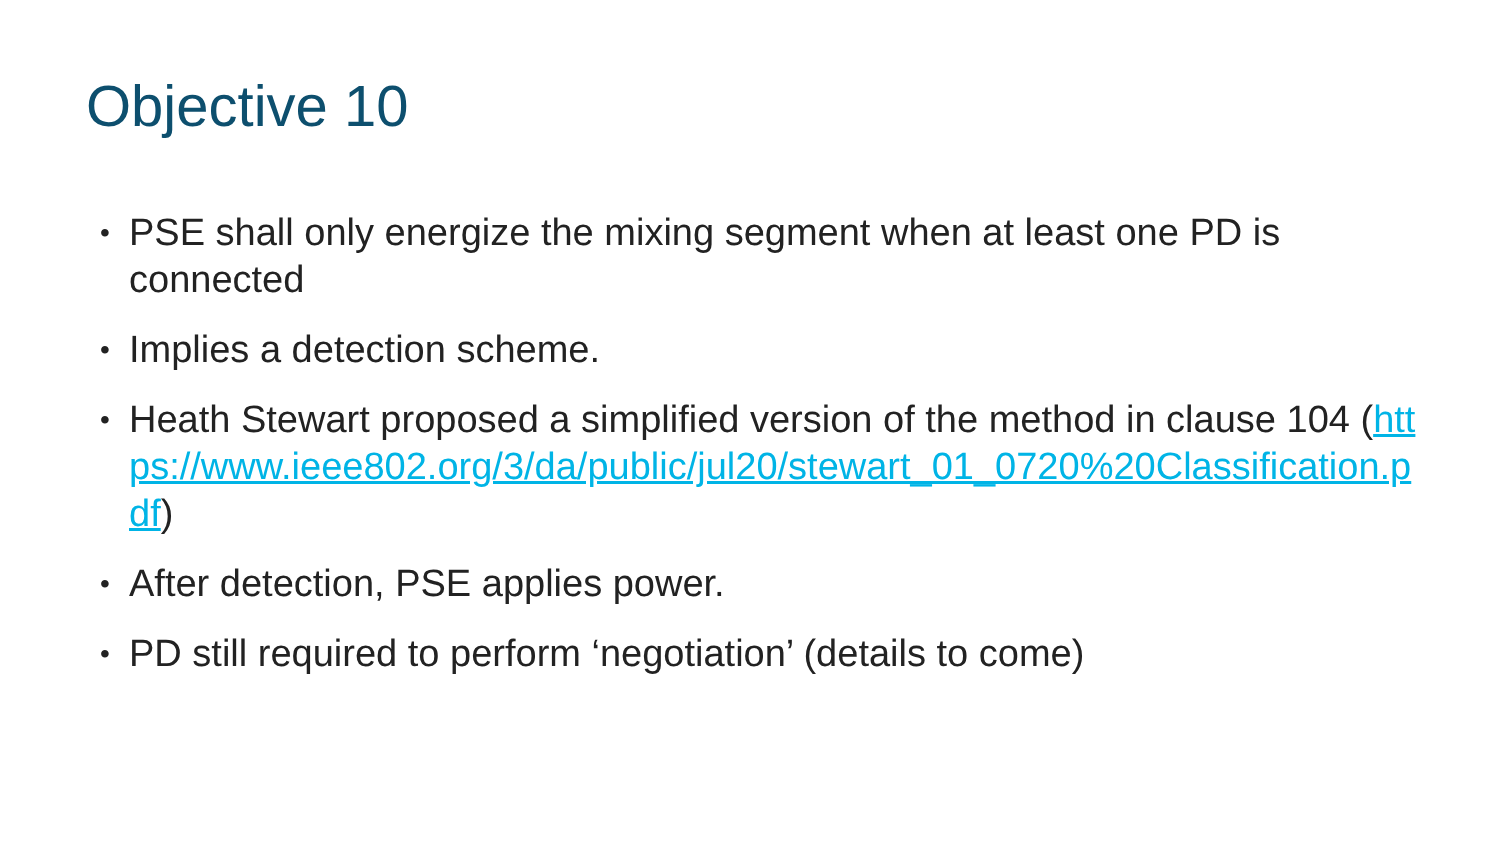Objective 10
• PSE shall only energize the mixing segment when at least one PD is connected
• Implies a detection scheme.
• Heath Stewart proposed a simplified version of the method in clause 104 (https://www.ieee802.org/3/da/public/jul20/stewart_01_0720%20Classification.pdf)
• After detection, PSE applies power.
• PD still required to perform ‘negotiation’ (details to come)